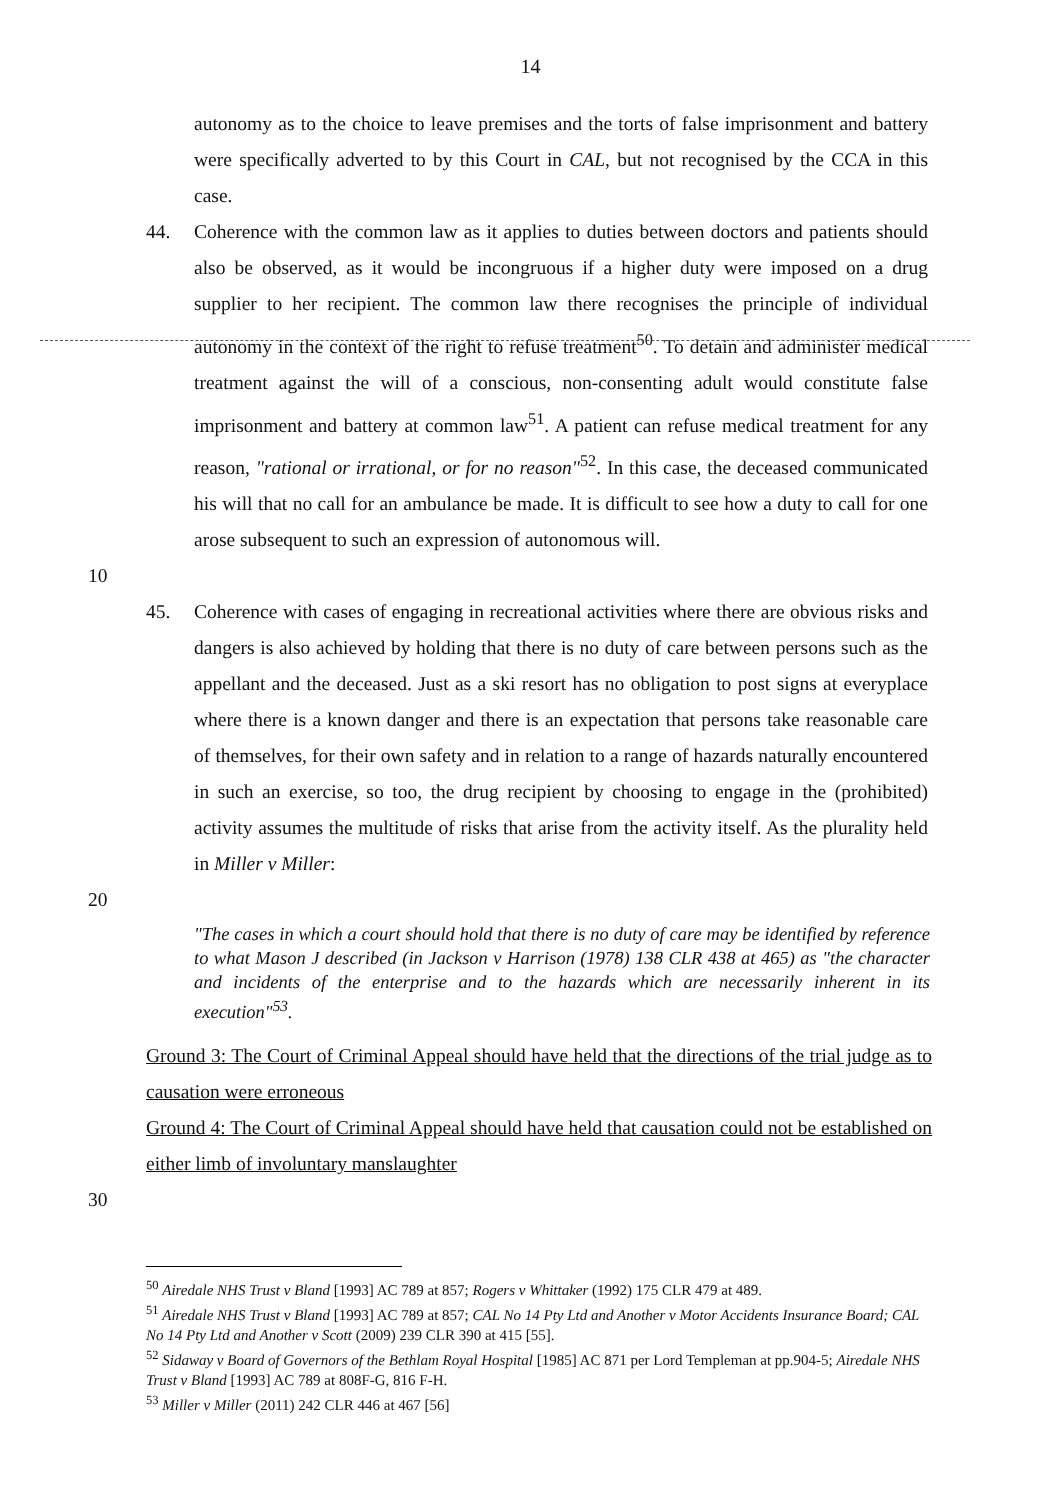14
autonomy as to the choice to leave premises and the torts of false imprisonment and battery were specifically adverted to by this Court in CAL, but not recognised by the CCA in this case.
44. Coherence with the common law as it applies to duties between doctors and patients should also be observed, as it would be incongruous if a higher duty were imposed on a drug supplier to her recipient. The common law there recognises the principle of individual autonomy in the context of the right to refuse treatment<sup>50</sup>. To detain and administer medical treatment against the will of a conscious, non-consenting adult would constitute false imprisonment and battery at common law<sup>51</sup>. A patient can refuse medical treatment for any reason, "rational or irrational, or for no reason"<sup>52</sup>. In this case, the deceased communicated his will that no call for an ambulance be made. It is difficult to see how a duty to call for one arose subsequent to such an expression of autonomous will.
10
45. Coherence with cases of engaging in recreational activities where there are obvious risks and dangers is also achieved by holding that there is no duty of care between persons such as the appellant and the deceased. Just as a ski resort has no obligation to post signs at everyplace where there is a known danger and there is an expectation that persons take reasonable care of themselves, for their own safety and in relation to a range of hazards naturally encountered in such an exercise, so too, the drug recipient by choosing to engage in the (prohibited) activity assumes the multitude of risks that arise from the activity itself. As the plurality held in Miller v Miller:
20
"The cases in which a court should hold that there is no duty of care may be identified by reference to what Mason J described (in Jackson v Harrison (1978) 138 CLR 438 at 465) as "the character and incidents of the enterprise and to the hazards which are necessarily inherent in its execution"<sup>53</sup>.
Ground 3: The Court of Criminal Appeal should have held that the directions of the trial judge as to causation were erroneous
Ground 4: The Court of Criminal Appeal should have held that causation could not be established on either limb of involuntary manslaughter
30
<sup>50</sup> Airedale NHS Trust v Bland [1993] AC 789 at 857; Rogers v Whittaker (1992) 175 CLR 479 at 489.
<sup>51</sup> Airedale NHS Trust v Bland [1993] AC 789 at 857; CAL No 14 Pty Ltd and Another v Motor Accidents Insurance Board; CAL No 14 Pty Ltd and Another v Scott (2009) 239 CLR 390 at 415 [55].
<sup>52</sup> Sidaway v Board of Governors of the Bethlam Royal Hospital [1985] AC 871 per Lord Templeman at pp.904-5; Airedale NHS Trust v Bland [1993] AC 789 at 808F-G, 816 F-H.
<sup>53</sup> Miller v Miller (2011) 242 CLR 446 at 467 [56]